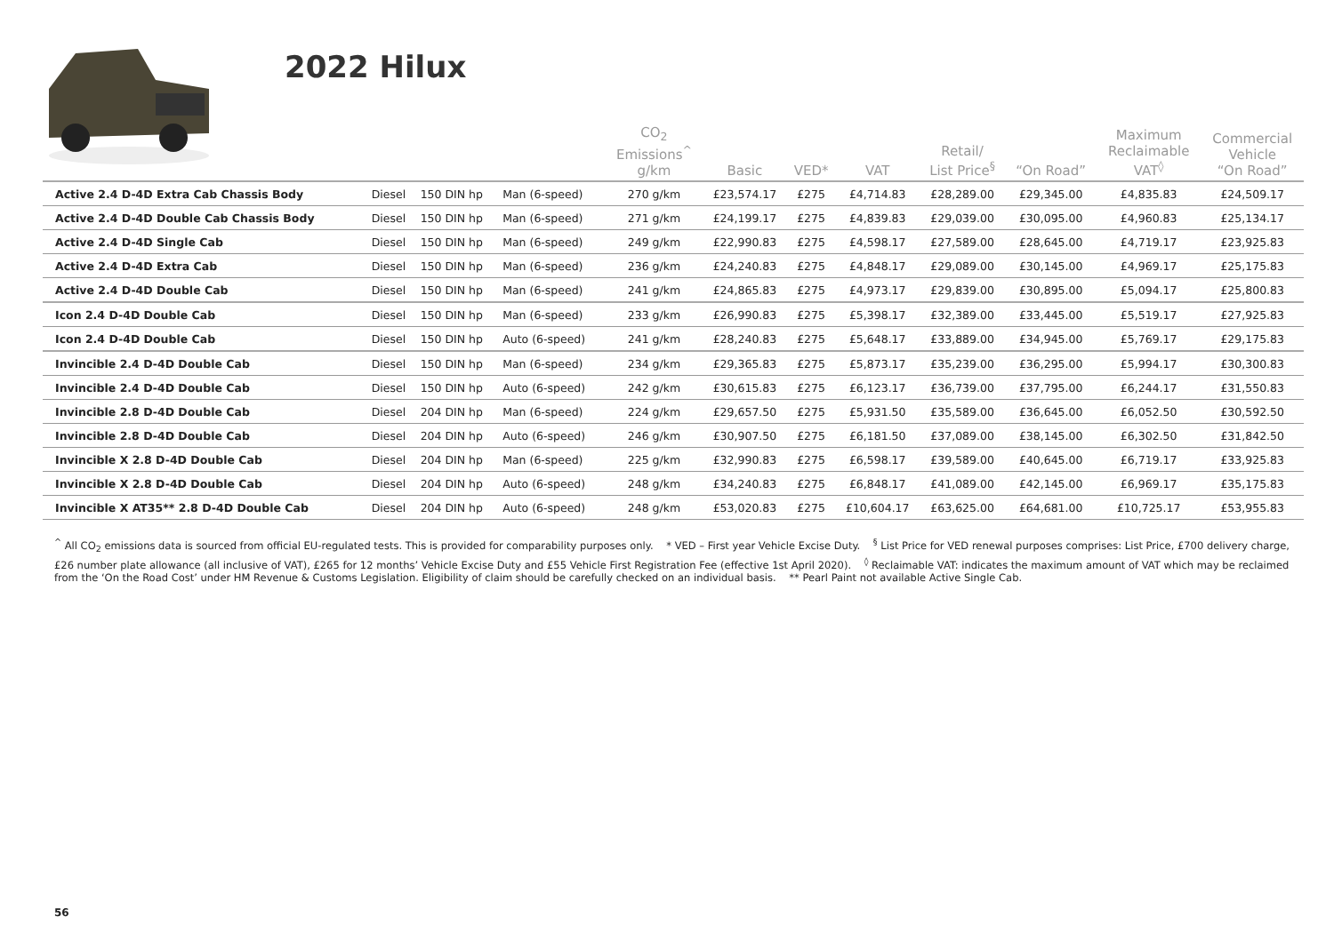2022 Hilux
| | | | | CO<sub>2</sub> Emissions<sup>^</sup> g/km | Basic | VED* | VAT | Retail/ List Price<sup>§</sup> | “On Road” | Maximum Reclaimable VAT<sup>◊</sup> | Commercial Vehicle “On Road” |
| --- | --- | --- | --- | --- | --- | --- | --- | --- | --- | --- | --- |
| Active 2.4 D-4D Extra Cab Chassis Body | Diesel | 150 DIN hp | Man (6-speed) | 270 g/km | £23,574.17 | £275 | £4,714.83 | £28,289.00 | £29,345.00 | £4,835.83 | £24,509.17 |
| Active 2.4 D-4D Double Cab Chassis Body | Diesel | 150 DIN hp | Man (6-speed) | 271 g/km | £24,199.17 | £275 | £4,839.83 | £29,039.00 | £30,095.00 | £4,960.83 | £25,134.17 |
| Active 2.4 D-4D Single Cab | Diesel | 150 DIN hp | Man (6-speed) | 249 g/km | £22,990.83 | £275 | £4,598.17 | £27,589.00 | £28,645.00 | £4,719.17 | £23,925.83 |
| Active 2.4 D-4D Extra Cab | Diesel | 150 DIN hp | Man (6-speed) | 236 g/km | £24,240.83 | £275 | £4,848.17 | £29,089.00 | £30,145.00 | £4,969.17 | £25,175.83 |
| Active 2.4 D-4D Double Cab | Diesel | 150 DIN hp | Man (6-speed) | 241 g/km | £24,865.83 | £275 | £4,973.17 | £29,839.00 | £30,895.00 | £5,094.17 | £25,800.83 |
| Icon 2.4 D-4D Double Cab | Diesel | 150 DIN hp | Man (6-speed) | 233 g/km | £26,990.83 | £275 | £5,398.17 | £32,389.00 | £33,445.00 | £5,519.17 | £27,925.83 |
| Icon 2.4 D-4D Double Cab | Diesel | 150 DIN hp | Auto (6-speed) | 241 g/km | £28,240.83 | £275 | £5,648.17 | £33,889.00 | £34,945.00 | £5,769.17 | £29,175.83 |
| Invincible 2.4 D-4D Double Cab | Diesel | 150 DIN hp | Man (6-speed) | 234 g/km | £29,365.83 | £275 | £5,873.17 | £35,239.00 | £36,295.00 | £5,994.17 | £30,300.83 |
| Invincible 2.4 D-4D Double Cab | Diesel | 150 DIN hp | Auto (6-speed) | 242 g/km | £30,615.83 | £275 | £6,123.17 | £36,739.00 | £37,795.00 | £6,244.17 | £31,550.83 |
| Invincible 2.8 D-4D Double Cab | Diesel | 204 DIN hp | Man (6-speed) | 224 g/km | £29,657.50 | £275 | £5,931.50 | £35,589.00 | £36,645.00 | £6,052.50 | £30,592.50 |
| Invincible 2.8 D-4D Double Cab | Diesel | 204 DIN hp | Auto (6-speed) | 246 g/km | £30,907.50 | £275 | £6,181.50 | £37,089.00 | £38,145.00 | £6,302.50 | £31,842.50 |
| Invincible X 2.8 D-4D Double Cab | Diesel | 204 DIN hp | Man (6-speed) | 225 g/km | £32,990.83 | £275 | £6,598.17 | £39,589.00 | £40,645.00 | £6,719.17 | £33,925.83 |
| Invincible X 2.8 D-4D Double Cab | Diesel | 204 DIN hp | Auto (6-speed) | 248 g/km | £34,240.83 | £275 | £6,848.17 | £41,089.00 | £42,145.00 | £6,969.17 | £35,175.83 |
| Invincible X AT35** 2.8 D-4D Double Cab | Diesel | 204 DIN hp | Auto (6-speed) | 248 g/km | £53,020.83 | £275 | £10,604.17 | £63,625.00 | £64,681.00 | £10,725.17 | £53,955.83 |
<sup>^</sup> All CO<sub>2</sub> emissions data is sourced from official EU-regulated tests. This is provided for comparability purposes only. * VED – First year Vehicle Excise Duty. <sup>§</sup> List Price for VED renewal purposes comprises: List Price, £700 delivery charge, £26 number plate allowance (all inclusive of VAT), £265 for 12 months’ Vehicle Excise Duty and £55 Vehicle First Registration Fee (effective 1st April 2020). <sup>◊</sup> Reclaimable VAT: indicates the maximum amount of VAT which may be reclaimed from the ‘On the Road Cost’ under HM Revenue & Customs Legislation. Eligibility of claim should be carefully checked on an individual basis. ** Pearl Paint not available Active Single Cab.
56